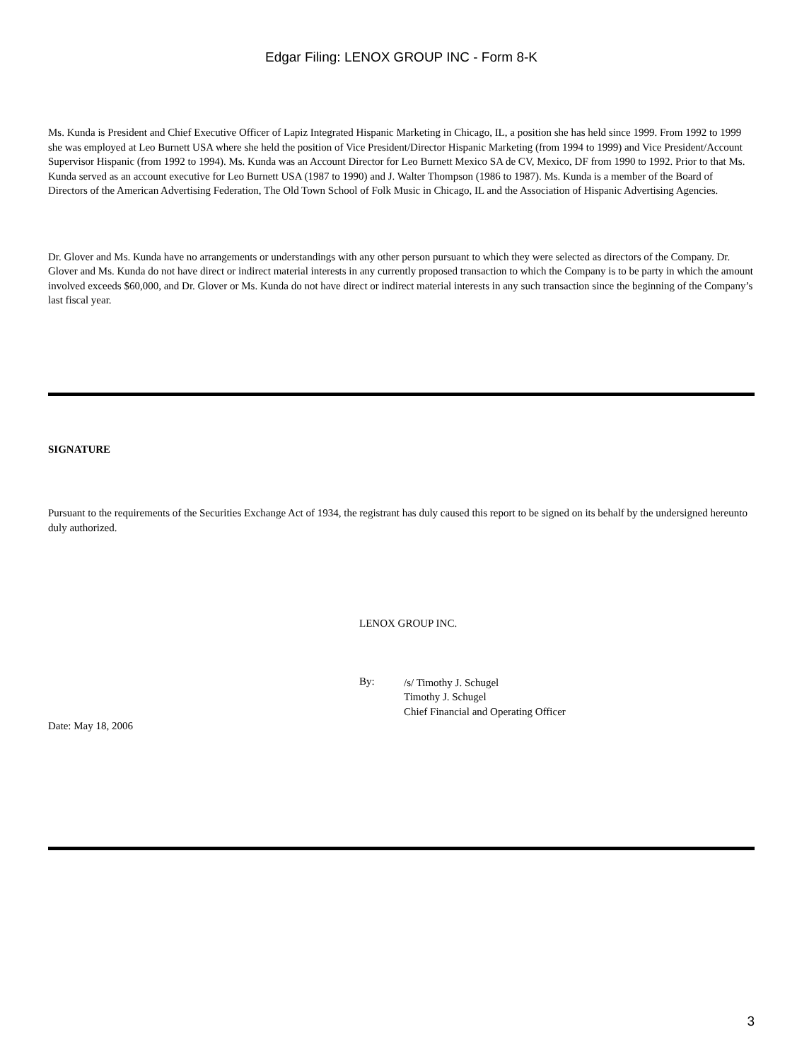Edgar Filing: LENOX GROUP INC - Form 8-K
Ms. Kunda is President and Chief Executive Officer of Lapiz Integrated Hispanic Marketing in Chicago, IL, a position she has held since 1999. From 1992 to 1999 she was employed at Leo Burnett USA where she held the position of Vice President/Director Hispanic Marketing (from 1994 to 1999) and Vice President/Account Supervisor Hispanic (from 1992 to 1994). Ms. Kunda was an Account Director for Leo Burnett Mexico SA de CV, Mexico, DF from 1990 to 1992. Prior to that Ms. Kunda served as an account executive for Leo Burnett USA (1987 to 1990) and J. Walter Thompson (1986 to 1987). Ms. Kunda is a member of the Board of Directors of the American Advertising Federation, The Old Town School of Folk Music in Chicago, IL and the Association of Hispanic Advertising Agencies.
Dr. Glover and Ms. Kunda have no arrangements or understandings with any other person pursuant to which they were selected as directors of the Company. Dr. Glover and Ms. Kunda do not have direct or indirect material interests in any currently proposed transaction to which the Company is to be party in which the amount involved exceeds $60,000, and Dr. Glover or Ms. Kunda do not have direct or indirect material interests in any such transaction since the beginning of the Company’s last fiscal year.
SIGNATURE
Pursuant to the requirements of the Securities Exchange Act of 1934, the registrant has duly caused this report to be signed on its behalf by the undersigned hereunto duly authorized.
LENOX GROUP INC.
By:
/s/ Timothy J. Schugel
Timothy J. Schugel
Chief Financial and Operating Officer
Date: May 18, 2006
3